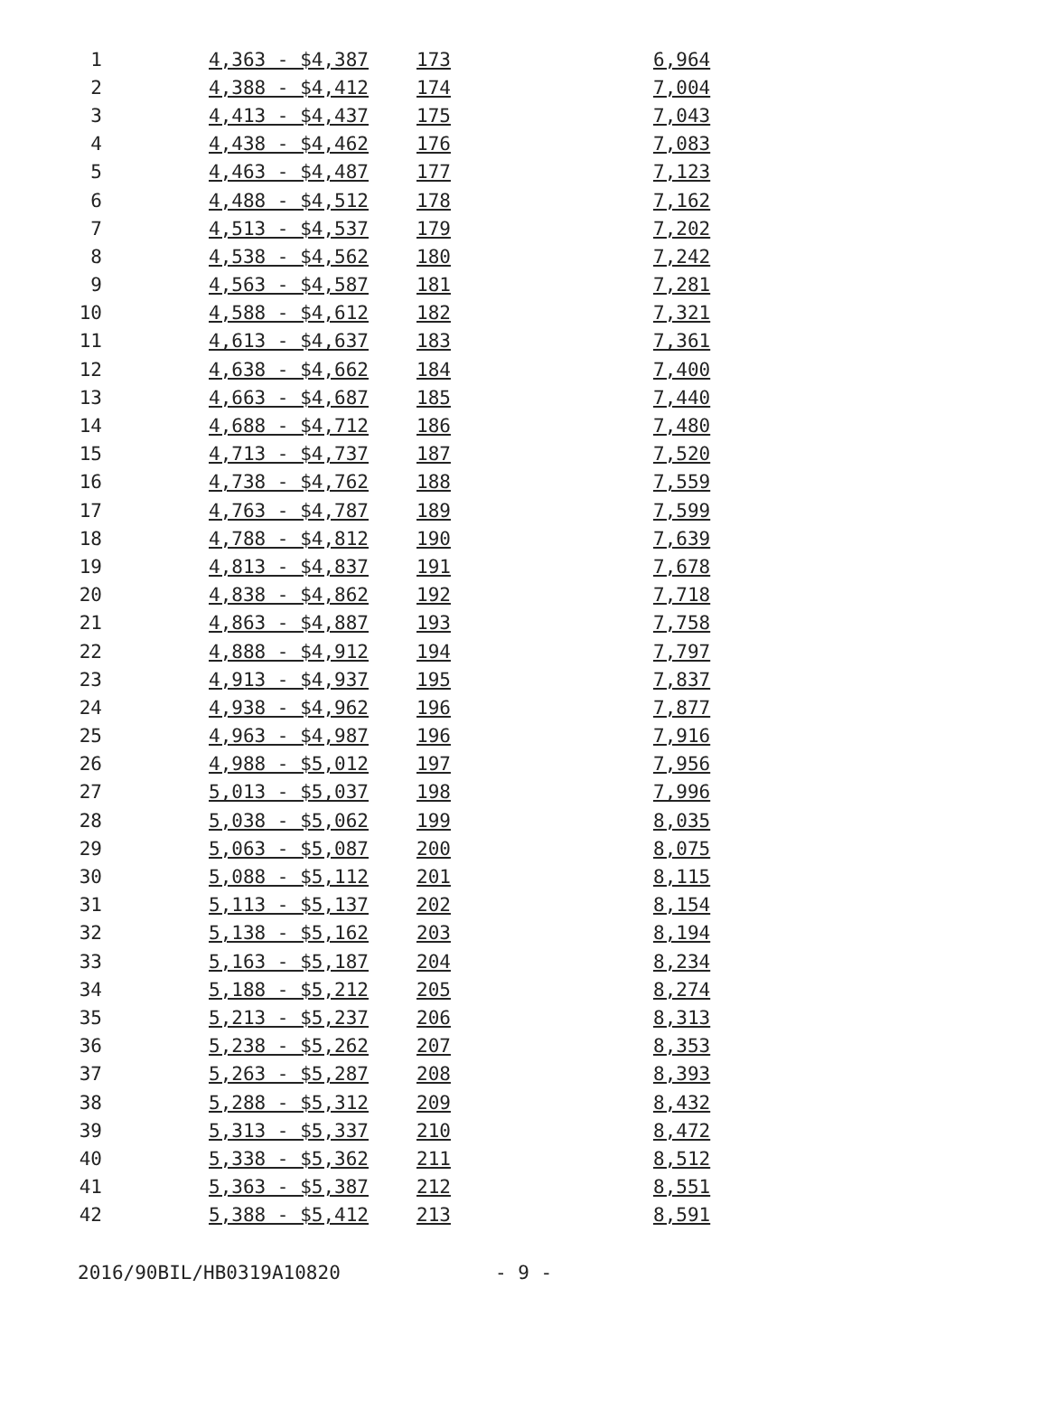| 1 | 4,363 - $4,387 | 173 | 6,964 |
| 2 | 4,388 - $4,412 | 174 | 7,004 |
| 3 | 4,413 - $4,437 | 175 | 7,043 |
| 4 | 4,438 - $4,462 | 176 | 7,083 |
| 5 | 4,463 - $4,487 | 177 | 7,123 |
| 6 | 4,488 - $4,512 | 178 | 7,162 |
| 7 | 4,513 - $4,537 | 179 | 7,202 |
| 8 | 4,538 - $4,562 | 180 | 7,242 |
| 9 | 4,563 - $4,587 | 181 | 7,281 |
| 10 | 4,588 - $4,612 | 182 | 7,321 |
| 11 | 4,613 - $4,637 | 183 | 7,361 |
| 12 | 4,638 - $4,662 | 184 | 7,400 |
| 13 | 4,663 - $4,687 | 185 | 7,440 |
| 14 | 4,688 - $4,712 | 186 | 7,480 |
| 15 | 4,713 - $4,737 | 187 | 7,520 |
| 16 | 4,738 - $4,762 | 188 | 7,559 |
| 17 | 4,763 - $4,787 | 189 | 7,599 |
| 18 | 4,788 - $4,812 | 190 | 7,639 |
| 19 | 4,813 - $4,837 | 191 | 7,678 |
| 20 | 4,838 - $4,862 | 192 | 7,718 |
| 21 | 4,863 - $4,887 | 193 | 7,758 |
| 22 | 4,888 - $4,912 | 194 | 7,797 |
| 23 | 4,913 - $4,937 | 195 | 7,837 |
| 24 | 4,938 - $4,962 | 196 | 7,877 |
| 25 | 4,963 - $4,987 | 196 | 7,916 |
| 26 | 4,988 - $5,012 | 197 | 7,956 |
| 27 | 5,013 - $5,037 | 198 | 7,996 |
| 28 | 5,038 - $5,062 | 199 | 8,035 |
| 29 | 5,063 - $5,087 | 200 | 8,075 |
| 30 | 5,088 - $5,112 | 201 | 8,115 |
| 31 | 5,113 - $5,137 | 202 | 8,154 |
| 32 | 5,138 - $5,162 | 203 | 8,194 |
| 33 | 5,163 - $5,187 | 204 | 8,234 |
| 34 | 5,188 - $5,212 | 205 | 8,274 |
| 35 | 5,213 - $5,237 | 206 | 8,313 |
| 36 | 5,238 - $5,262 | 207 | 8,353 |
| 37 | 5,263 - $5,287 | 208 | 8,393 |
| 38 | 5,288 - $5,312 | 209 | 8,432 |
| 39 | 5,313 - $5,337 | 210 | 8,472 |
| 40 | 5,338 - $5,362 | 211 | 8,512 |
| 41 | 5,363 - $5,387 | 212 | 8,551 |
| 42 | 5,388 - $5,412 | 213 | 8,591 |
2016/90BIL/HB0319A10820 - 9 -